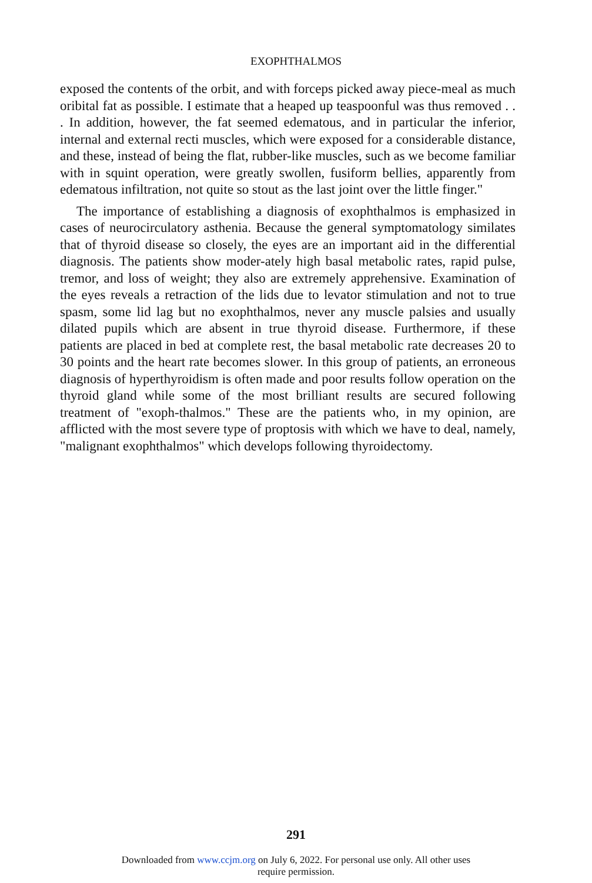EXOPHTHALMOS
exposed the contents of the orbit, and with forceps picked away piece-meal as much oribital fat as possible. I estimate that a heaped up teaspoonful was thus removed . . . In addition, however, the fat seemed edematous, and in particular the inferior, internal and external recti muscles, which were exposed for a considerable distance, and these, instead of being the flat, rubber-like muscles, such as we become familiar with in squint operation, were greatly swollen, fusiform bellies, apparently from edematous infiltration, not quite so stout as the last joint over the little finger."
The importance of establishing a diagnosis of exophthalmos is emphasized in cases of neurocirculatory asthenia. Because the general symptomatology similates that of thyroid disease so closely, the eyes are an important aid in the differential diagnosis. The patients show moder-ately high basal metabolic rates, rapid pulse, tremor, and loss of weight; they also are extremely apprehensive. Examination of the eyes reveals a retraction of the lids due to levator stimulation and not to true spasm, some lid lag but no exophthalmos, never any muscle palsies and usually dilated pupils which are absent in true thyroid disease. Furthermore, if these patients are placed in bed at complete rest, the basal metabolic rate decreases 20 to 30 points and the heart rate becomes slower. In this group of patients, an erroneous diagnosis of hyperthyroidism is often made and poor results follow operation on the thyroid gland while some of the most brilliant results are secured following treatment of "exoph-thalmos." These are the patients who, in my opinion, are afflicted with the most severe type of proptosis with which we have to deal, namely, "malignant exophthalmos" which develops following thyroidectomy.
291
Downloaded from www.ccjm.org on July 6, 2022. For personal use only. All other uses
require permission.